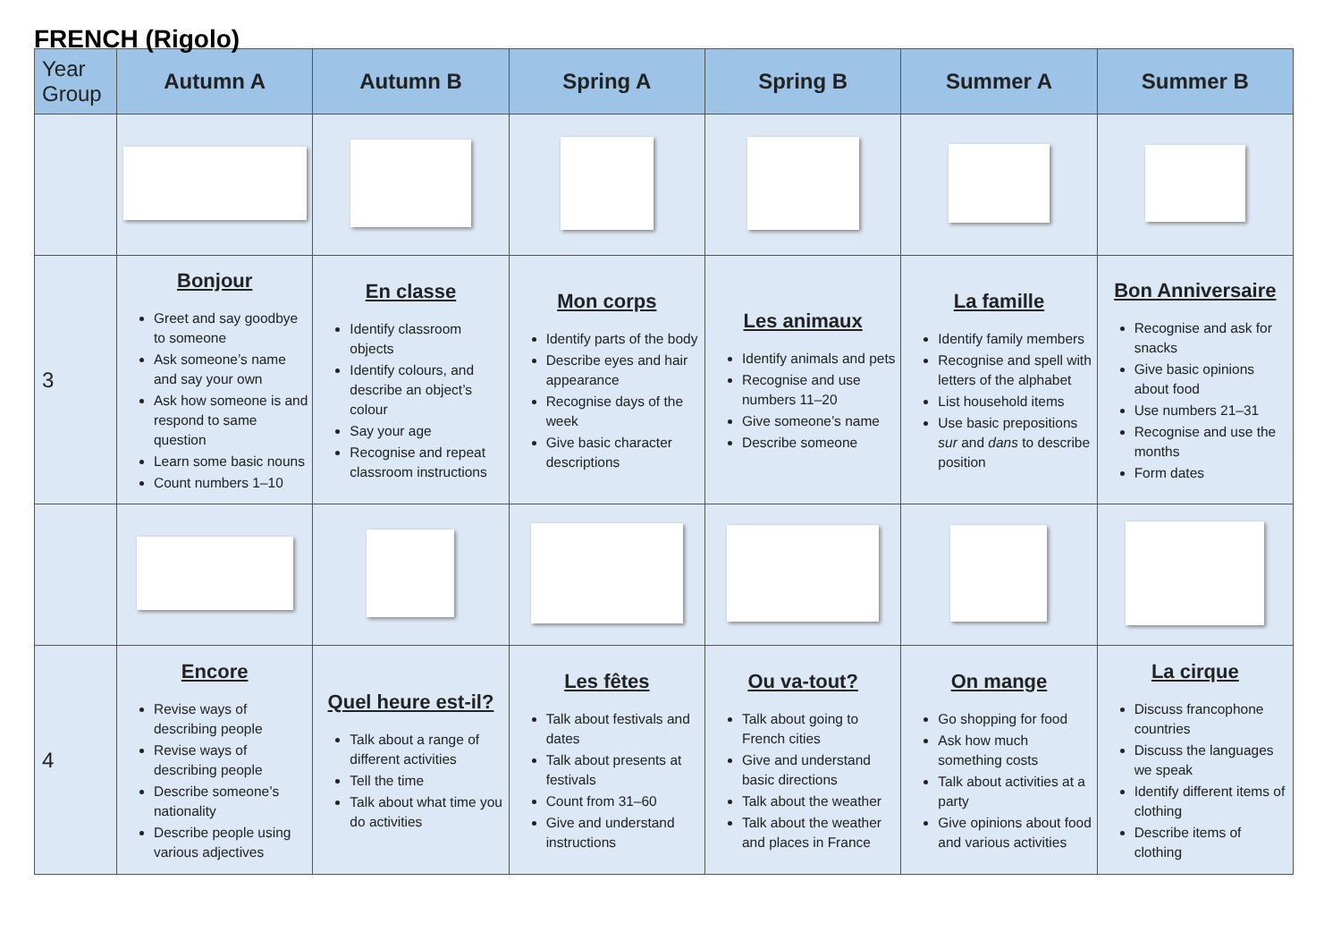FRENCH (Rigolo)
| Year Group | Autumn A | Autumn B | Spring A | Spring B | Summer A | Summer B |
| --- | --- | --- | --- | --- | --- | --- |
| 3 | Bonjour Greet and say goodbye to someone Ask someone’s name and say your own Ask how someone is and respond to same question Learn some basic nouns Count numbers 1–10 | En classe Identify classroom objects Identify colours, and describe an object’s colour Say your age Recognise and repeat classroom instructions | Mon corps Identify parts of the body Describe eyes and hair appearance Recognise days of the week Give basic character descriptions | Les animaux Identify animals and pets Recognise and use numbers 11–20 Give someone’s name Describe someone | La famille Identify family members Recognise and spell with letters of the alphabet List household items Use basic prepositions sur and dans to describe position | Bon Anniversaire Recognise and ask for snacks Give basic opinions about food Use numbers 21–31 Recognise and use the months Form dates |
| 4 | Encore Revise ways of describing people Revise ways of describing people Describe someone’s nationality Describe people using various adjectives | Quel heure est-il? Talk about a range of different activities Tell the time Talk about what time you do activities | Les fêtes Talk about festivals and dates Talk about presents at festivals Count from 31–60 Give and understand instructions | Ou va-tout? Talk about going to French cities Give and understand basic directions Talk about the weather Talk about the weather and places in France | On mange Go shopping for food Ask how much something costs Talk about activities at a party Give opinions about food and various activities | La cirque Discuss francophone countries Discuss the languages we speak Identify different items of clothing Describe items of clothing |